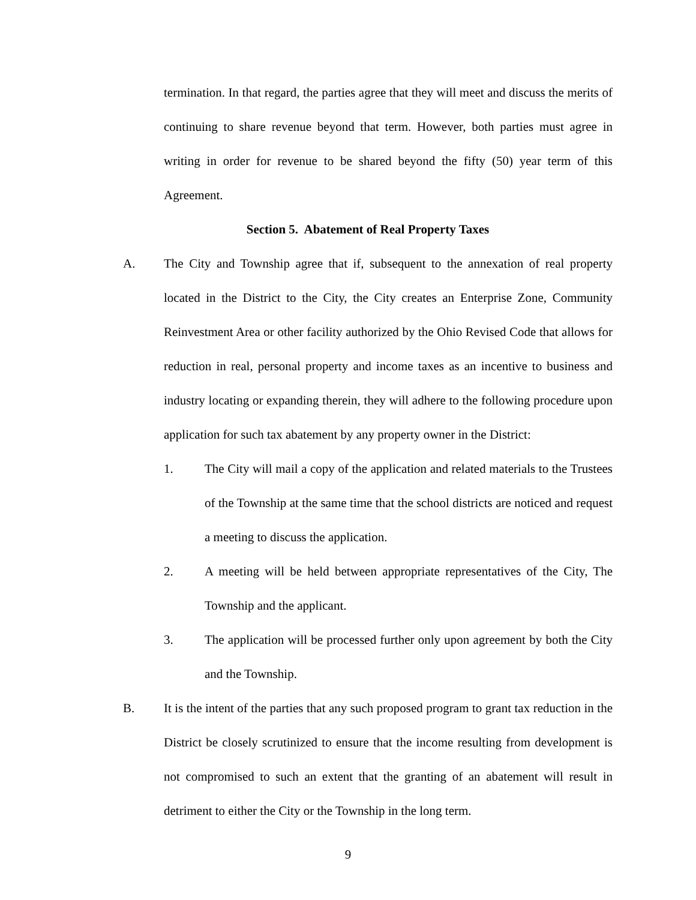termination. In that regard, the parties agree that they will meet and discuss the merits of continuing to share revenue beyond that term. However, both parties must agree in writing in order for revenue to be shared beyond the fifty (50) year term of this Agreement.
Section 5. Abatement of Real Property Taxes
A. The City and Township agree that if, subsequent to the annexation of real property located in the District to the City, the City creates an Enterprise Zone, Community Reinvestment Area or other facility authorized by the Ohio Revised Code that allows for reduction in real, personal property and income taxes as an incentive to business and industry locating or expanding therein, they will adhere to the following procedure upon application for such tax abatement by any property owner in the District:
1. The City will mail a copy of the application and related materials to the Trustees of the Township at the same time that the school districts are noticed and request a meeting to discuss the application.
2. A meeting will be held between appropriate representatives of the City, The Township and the applicant.
3. The application will be processed further only upon agreement by both the City and the Township.
B. It is the intent of the parties that any such proposed program to grant tax reduction in the District be closely scrutinized to ensure that the income resulting from development is not compromised to such an extent that the granting of an abatement will result in detriment to either the City or the Township in the long term.
9